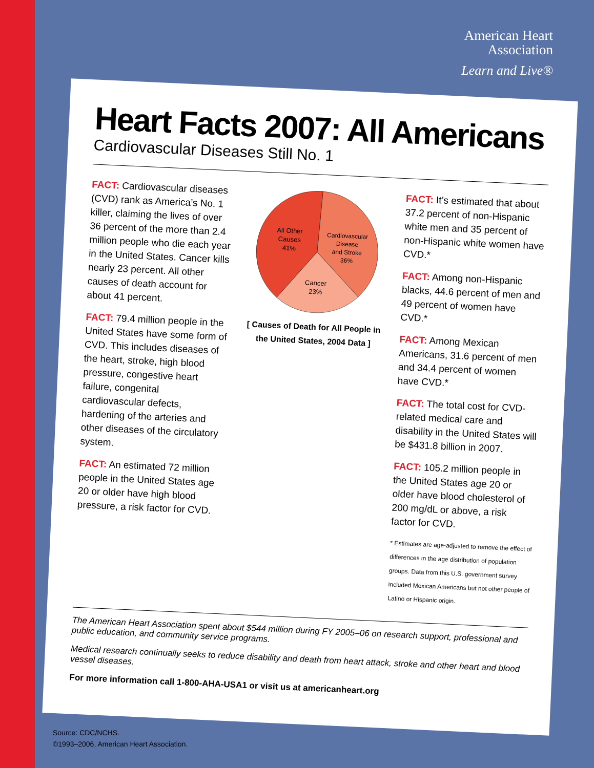American Heart
Association
Learn and Live®
Heart Facts 2007: All Americans
Cardiovascular Diseases Still No. 1
FACT: Cardiovascular diseases (CVD) rank as America’s No. 1 killer, claiming the lives of over 36 percent of the more than 2.4 million people who die each year in the United States. Cancer kills nearly 23 percent. All other causes of death account for about 41 percent.
FACT: 79.4 million people in the United States have some form of CVD. This includes diseases of the heart, stroke, high blood pressure, congestive heart failure, congenital cardiovascular defects, hardening of the arteries and other diseases of the circulatory system.
FACT: An estimated 72 million people in the United States age 20 or older have high blood pressure, a risk factor for CVD.
All Other
Causes
41%
Cardiovascular
Disease
and Stroke
36%
Cancer
23%
[ Causes of Death for All People in the United States, 2004 Data ]
FACT: It’s estimated that about 37.2 percent of non-Hispanic white men and 35 percent of non-Hispanic white women have CVD.*
FACT: Among non-Hispanic blacks, 44.6 percent of men and 49 percent of women have CVD.*
FACT: Among Mexican Americans, 31.6 percent of men and 34.4 percent of women have CVD.*
FACT: The total cost for CVD-related medical care and disability in the United States will be $431.8 billion in 2007.
FACT: 105.2 million people in the United States age 20 or older have blood cholesterol of 200 mg/dL or above, a risk factor for CVD.
* Estimates are age-adjusted to remove the effect of differences in the age distribution of population groups. Data from this U.S. government survey included Mexican Americans but not other people of Latino or Hispanic origin.
The American Heart Association spent about $544 million during FY 2005–06 on research support, professional and public education, and community service programs.
Medical research continually seeks to reduce disability and death from heart attack, stroke and other heart and blood vessel diseases.
For more information call 1-800-AHA-USA1 or visit us at americanheart.org
Source: CDC/NCHS.
©1993–2006, American Heart Association.